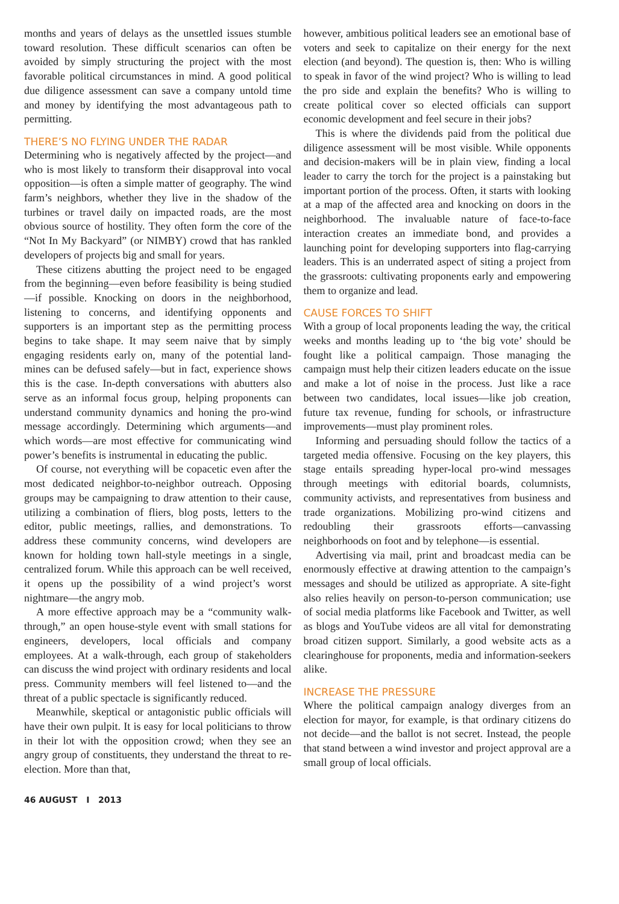months and years of delays as the unsettled issues stumble toward resolution. These difficult scenarios can often be avoided by simply structuring the project with the most favorable political circumstances in mind. A good political due diligence assessment can save a company untold time and money by identifying the most advantageous path to permitting.
THERE’S NO FLYING UNDER THE RADAR
Determining who is negatively affected by the project—and who is most likely to transform their disapproval into vocal opposition—is often a simple matter of geography. The wind farm’s neighbors, whether they live in the shadow of the turbines or travel daily on impacted roads, are the most obvious source of hostility. They often form the core of the “Not In My Backyard” (or NIMBY) crowd that has rankled developers of projects big and small for years.
These citizens abutting the project need to be engaged from the beginning—even before feasibility is being studied—if possible. Knocking on doors in the neighborhood, listening to concerns, and identifying opponents and supporters is an important step as the permitting process begins to take shape. It may seem naive that by simply engaging residents early on, many of the potential land-mines can be defused safely—but in fact, experience shows this is the case. In-depth conversations with abutters also serve as an informal focus group, helping proponents can understand community dynamics and honing the pro-wind message accordingly. Determining which arguments—and which words—are most effective for communicating wind power’s benefits is instrumental in educating the public.
Of course, not everything will be copacetic even after the most dedicated neighbor-to-neighbor outreach. Opposing groups may be campaigning to draw attention to their cause, utilizing a combination of fliers, blog posts, letters to the editor, public meetings, rallies, and demonstrations. To address these community concerns, wind developers are known for holding town hall-style meetings in a single, centralized forum. While this approach can be well received, it opens up the possibility of a wind project’s worst nightmare—the angry mob.
A more effective approach may be a “community walk-through,” an open house-style event with small stations for engineers, developers, local officials and company employees. At a walk-through, each group of stakeholders can discuss the wind project with ordinary residents and local press. Community members will feel listened to—and the threat of a public spectacle is significantly reduced.
Meanwhile, skeptical or antagonistic public officials will have their own pulpit. It is easy for local politicians to throw in their lot with the opposition crowd; when they see an angry group of constituents, they understand the threat to re-election. More than that,
however, ambitious political leaders see an emotional base of voters and seek to capitalize on their energy for the next election (and beyond). The question is, then: Who is willing to speak in favor of the wind project? Who is willing to lead the pro side and explain the benefits? Who is willing to create political cover so elected officials can support economic development and feel secure in their jobs?
This is where the dividends paid from the political due diligence assessment will be most visible. While opponents and decision-makers will be in plain view, finding a local leader to carry the torch for the project is a painstaking but important portion of the process. Often, it starts with looking at a map of the affected area and knocking on doors in the neighborhood. The invaluable nature of face-to-face interaction creates an immediate bond, and provides a launching point for developing supporters into flag-carrying leaders. This is an underrated aspect of siting a project from the grassroots: cultivating proponents early and empowering them to organize and lead.
CAUSE FORCES TO SHIFT
With a group of local proponents leading the way, the critical weeks and months leading up to ‘the big vote’ should be fought like a political campaign. Those managing the campaign must help their citizen leaders educate on the issue and make a lot of noise in the process. Just like a race between two candidates, local issues—like job creation, future tax revenue, funding for schools, or infrastructure improvements—must play prominent roles.
Informing and persuading should follow the tactics of a targeted media offensive. Focusing on the key players, this stage entails spreading hyper-local pro-wind messages through meetings with editorial boards, columnists, community activists, and representatives from business and trade organizations. Mobilizing pro-wind citizens and redoubling their grassroots efforts—canvassing neighborhoods on foot and by telephone—is essential.
Advertising via mail, print and broadcast media can be enormously effective at drawing attention to the campaign’s messages and should be utilized as appropriate. A site-fight also relies heavily on person-to-person communication; use of social media platforms like Facebook and Twitter, as well as blogs and YouTube videos are all vital for demonstrating broad citizen support. Similarly, a good website acts as a clearinghouse for proponents, media and information-seekers alike.
INCREASE THE PRESSURE
Where the political campaign analogy diverges from an election for mayor, for example, is that ordinary citizens do not decide—and the ballot is not secret. Instead, the people that stand between a wind investor and project approval are a small group of local officials.
46 AUGUST I 2013